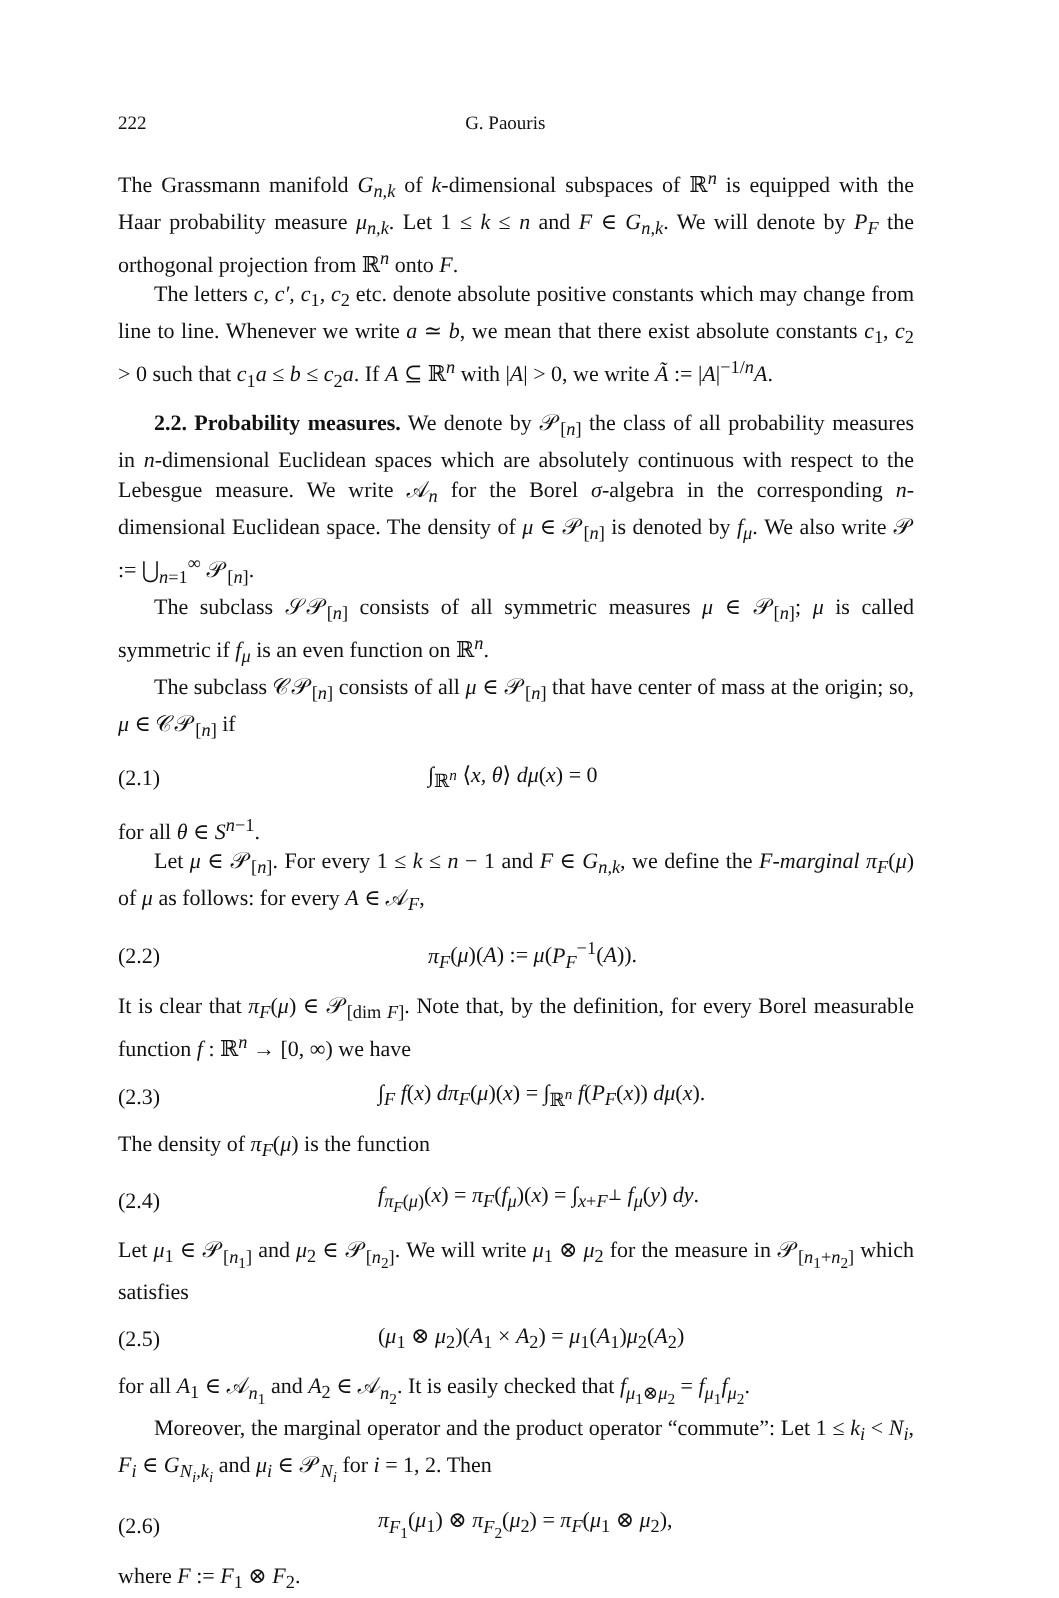222 G. Paouris
The Grassmann manifold G<sub>n,k</sub> of k-dimensional subspaces of ℝ<sup>n</sup> is equipped with the Haar probability measure μ<sub>n,k</sub>. Let 1 ≤ k ≤ n and F ∈ G<sub>n,k</sub>. We will denote by P<sub>F</sub> the orthogonal projection from ℝ<sup>n</sup> onto F.
The letters c, c′, c<sub>1</sub>, c<sub>2</sub> etc. denote absolute positive constants which may change from line to line. Whenever we write a ≃ b, we mean that there exist absolute constants c<sub>1</sub>, c<sub>2</sub> > 0 such that c<sub>1</sub>a ≤ b ≤ c<sub>2</sub>a. If A ⊆ ℝ<sup>n</sup> with |A| > 0, we write Ã := |A|<sup>−1/n</sup>A.
2.2. Probability measures. We denote by 𝒫<sub>[n]</sub> the class of all probability measures in n-dimensional Euclidean spaces which are absolutely continuous with respect to the Lebesgue measure. We write 𝒜<sub>n</sub> for the Borel σ-algebra in the corresponding n-dimensional Euclidean space. The density of μ ∈ 𝒫<sub>[n]</sub> is denoted by f<sub>μ</sub>. We also write 𝒫 := ⋃<sub>n=1</sub><sup>∞</sup> 𝒫<sub>[n]</sub>.
The subclass 𝒮𝒫<sub>[n]</sub> consists of all symmetric measures μ ∈ 𝒫<sub>[n]</sub>; μ is called symmetric if f<sub>μ</sub> is an even function on ℝ<sup>n</sup>.
The subclass 𝒞𝒫<sub>[n]</sub> consists of all μ ∈ 𝒫<sub>[n]</sub> that have center of mass at the origin; so, μ ∈ 𝒞𝒫<sub>[n]</sub> if
(2.1) ∫<sub>ℝ<sup>n</sup></sub> ⟨x, θ⟩ dμ(x) = 0
for all θ ∈ S<sup>n−1</sup>.
Let μ ∈ 𝒫<sub>[n]</sub>. For every 1 ≤ k ≤ n − 1 and F ∈ G<sub>n,k</sub>, we define the F-marginal π<sub>F</sub>(μ) of μ as follows: for every A ∈ 𝒜<sub>F</sub>,
(2.2) π<sub>F</sub>(μ)(A) := μ(P<sub>F</sub><sup>−1</sup>(A)).
It is clear that π<sub>F</sub>(μ) ∈ 𝒫<sub>[dim F]</sub>. Note that, by the definition, for every Borel measurable function f : ℝ<sup>n</sup> → [0, ∞) we have
(2.3) ∫<sub>F</sub> f(x) dπ<sub>F</sub>(μ)(x) = ∫<sub>ℝ<sup>n</sup></sub> f(P<sub>F</sub>(x)) dμ(x).
The density of π<sub>F</sub>(μ) is the function
(2.4) f<sub>π<sub>F</sub>(μ)</sub>(x) = π<sub>F</sub>(f<sub>μ</sub>)(x) = ∫<sub>x+F<sup>⊥</sup></sub> f<sub>μ</sub>(y) dy.
Let μ<sub>1</sub> ∈ 𝒫<sub>[n<sub>1</sub>]</sub> and μ<sub>2</sub> ∈ 𝒫<sub>[n<sub>2</sub>]</sub>. We will write μ<sub>1</sub> ⊗ μ<sub>2</sub> for the measure in 𝒫<sub>[n<sub>1</sub>+n<sub>2</sub>]</sub> which satisfies
(2.5) (μ<sub>1</sub> ⊗ μ<sub>2</sub>)(A<sub>1</sub> × A<sub>2</sub>) = μ<sub>1</sub>(A<sub>1</sub>)μ<sub>2</sub>(A<sub>2</sub>)
for all A<sub>1</sub> ∈ 𝒜<sub>n<sub>1</sub></sub> and A<sub>2</sub> ∈ 𝒜<sub>n<sub>2</sub></sub>. It is easily checked that f<sub>μ<sub>1</sub>⊗μ<sub>2</sub></sub> = f<sub>μ<sub>1</sub></sub>f<sub>μ<sub>2</sub></sub>.
Moreover, the marginal operator and the product operator “commute”: Let 1 ≤ k<sub>i</sub> < N<sub>i</sub>, F<sub>i</sub> ∈ G<sub>N<sub>i</sub>,k<sub>i</sub></sub> and μ<sub>i</sub> ∈ 𝒫<sub>N<sub>i</sub></sub> for i = 1, 2. Then
(2.6) π<sub>F<sub>1</sub></sub>(μ<sub>1</sub>) ⊗ π<sub>F<sub>2</sub></sub>(μ<sub>2</sub>) = π<sub>F</sub>(μ<sub>1</sub> ⊗ μ<sub>2</sub>),
where F := F<sub>1</sub> ⊗ F<sub>2</sub>.